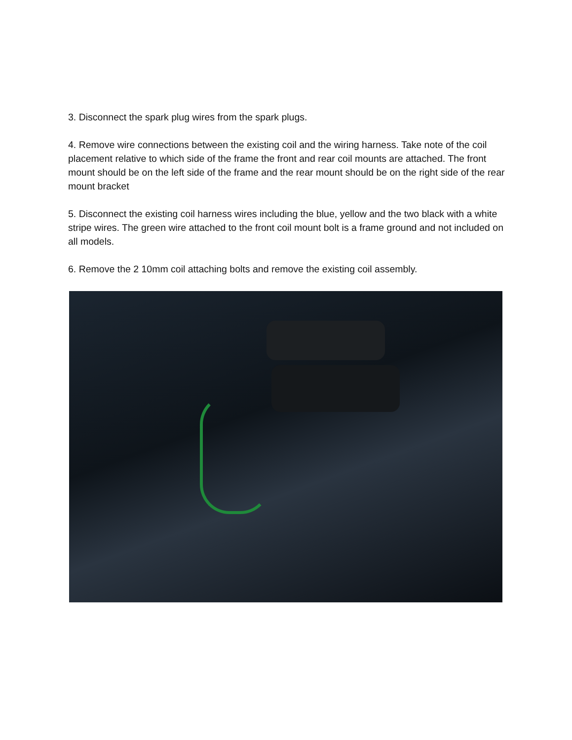3. Disconnect the spark plug wires from the spark plugs.
4. Remove wire connections between the existing coil and the wiring harness. Take note of the coil placement relative to which side of the frame the front and rear coil mounts are attached. The front mount should be on the left side of the frame and the rear mount should be on the right side of the rear mount bracket
5. Disconnect the existing coil harness wires including the blue, yellow and the two black with a white stripe wires. The green wire attached to the front coil mount bolt is a frame ground and not included on all models.
6. Remove the 2 10mm coil attaching bolts and remove the existing coil assembly.